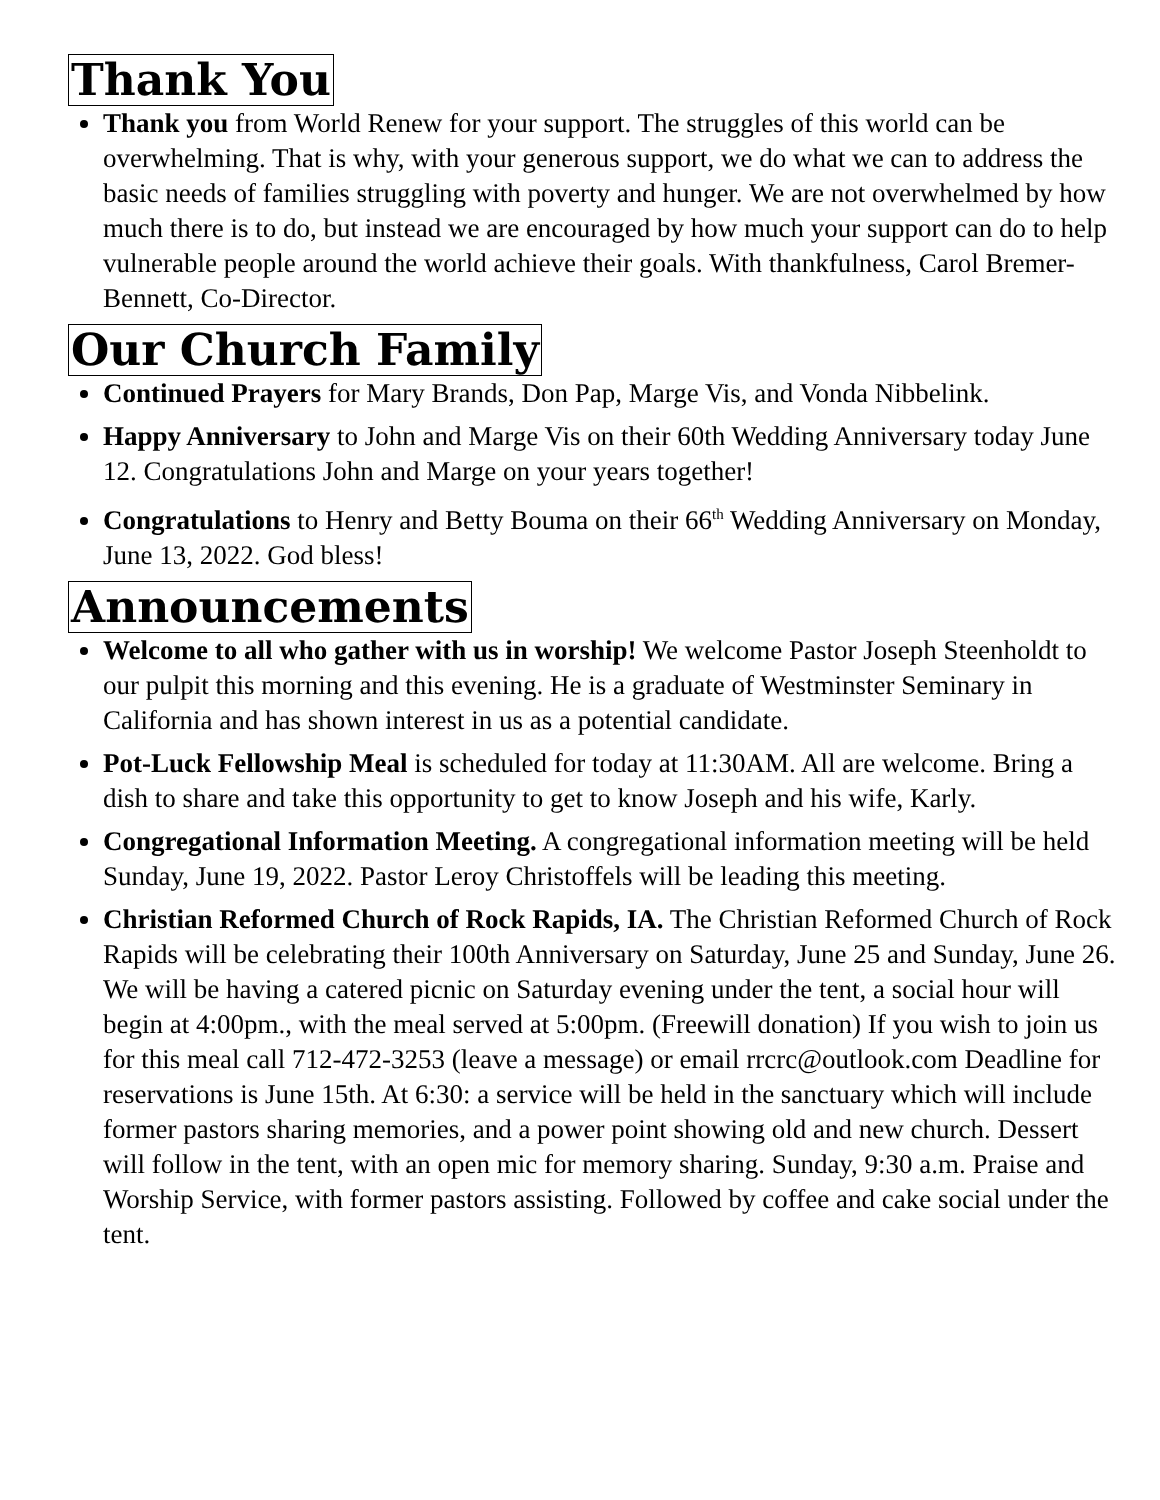Thank You
Thank you from World Renew for your support. The struggles of this world can be overwhelming. That is why, with your generous support, we do what we can to address the basic needs of families struggling with poverty and hunger. We are not overwhelmed by how much there is to do, but instead we are encouraged by how much your support can do to help vulnerable people around the world achieve their goals. With thankfulness, Carol Bremer-Bennett, Co-Director.
Our Church Family
Continued Prayers for Mary Brands, Don Pap, Marge Vis, and Vonda Nibbelink.
Happy Anniversary to John and Marge Vis on their 60th Wedding Anniversary today June 12. Congratulations John and Marge on your years together!
Congratulations to Henry and Betty Bouma on their 66<sup>th</sup> Wedding Anniversary on Monday, June 13, 2022. God bless!
Announcements
Welcome to all who gather with us in worship! We welcome Pastor Joseph Steenholdt to our pulpit this morning and this evening. He is a graduate of Westminster Seminary in California and has shown interest in us as a potential candidate.
Pot-Luck Fellowship Meal is scheduled for today at 11:30AM. All are welcome. Bring a dish to share and take this opportunity to get to know Joseph and his wife, Karly.
Congregational Information Meeting. A congregational information meeting will be held Sunday, June 19, 2022. Pastor Leroy Christoffels will be leading this meeting.
Christian Reformed Church of Rock Rapids, IA. The Christian Reformed Church of Rock Rapids will be celebrating their 100th Anniversary on Saturday, June 25 and Sunday, June 26. We will be having a catered picnic on Saturday evening under the tent, a social hour will begin at 4:00pm., with the meal served at 5:00pm. (Freewill donation) If you wish to join us for this meal call 712-472-3253 (leave a message) or email rrcrc@outlook.com Deadline for reservations is June 15th. At 6:30: a service will be held in the sanctuary which will include former pastors sharing memories, and a power point showing old and new church. Dessert will follow in the tent, with an open mic for memory sharing. Sunday, 9:30 a.m. Praise and Worship Service, with former pastors assisting. Followed by coffee and cake social under the tent.